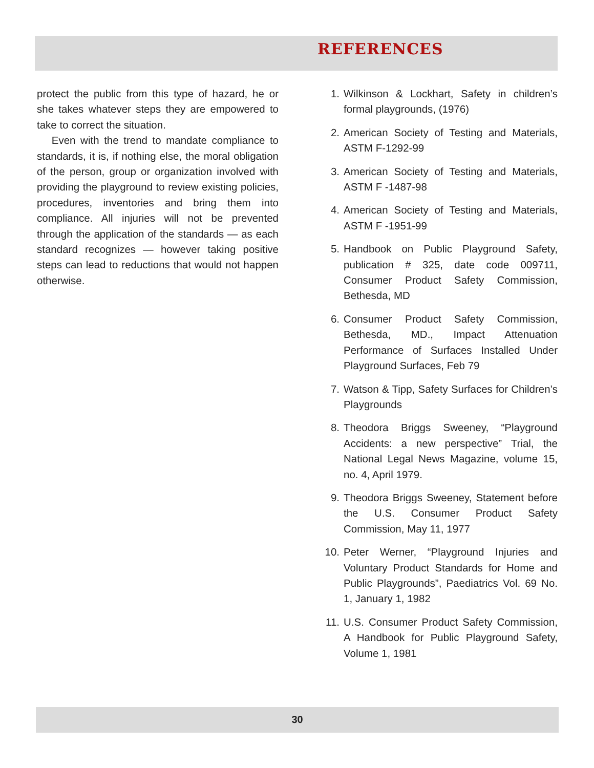REFERENCES
protect the public from this type of hazard, he or she takes whatever steps they are empowered to take to correct the situation.
Even with the trend to mandate compliance to standards, it is, if nothing else, the moral obligation of the person, group or organization involved with providing the playground to review existing policies, procedures, inventories and bring them into compliance. All injuries will not be prevented through the application of the standards — as each standard recognizes — however taking positive steps can lead to reductions that would not happen otherwise.
1. Wilkinson & Lockhart, Safety in children’s formal playgrounds, (1976)
2. American Society of Testing and Materials, ASTM F-1292-99
3. American Society of Testing and Materials, ASTM F -1487-98
4. American Society of Testing and Materials, ASTM F -1951-99
5. Handbook on Public Playground Safety, publication # 325, date code 009711, Consumer Product Safety Commission, Bethesda, MD
6. Consumer Product Safety Commission, Bethesda, MD., Impact Attenuation Performance of Surfaces Installed Under Playground Surfaces, Feb 79
7. Watson & Tipp, Safety Surfaces for Children’s Playgrounds
8. Theodora Briggs Sweeney, “Playground Accidents: a new perspective” Trial, the National Legal News Magazine, volume 15, no. 4, April 1979.
9. Theodora Briggs Sweeney, Statement before the U.S. Consumer Product Safety Commission, May 11, 1977
10. Peter Werner, “Playground Injuries and Voluntary Product Standards for Home and Public Playgrounds”, Paediatrics Vol. 69 No. 1, January 1, 1982
11. U.S. Consumer Product Safety Commission, A Handbook for Public Playground Safety, Volume 1, 1981
30